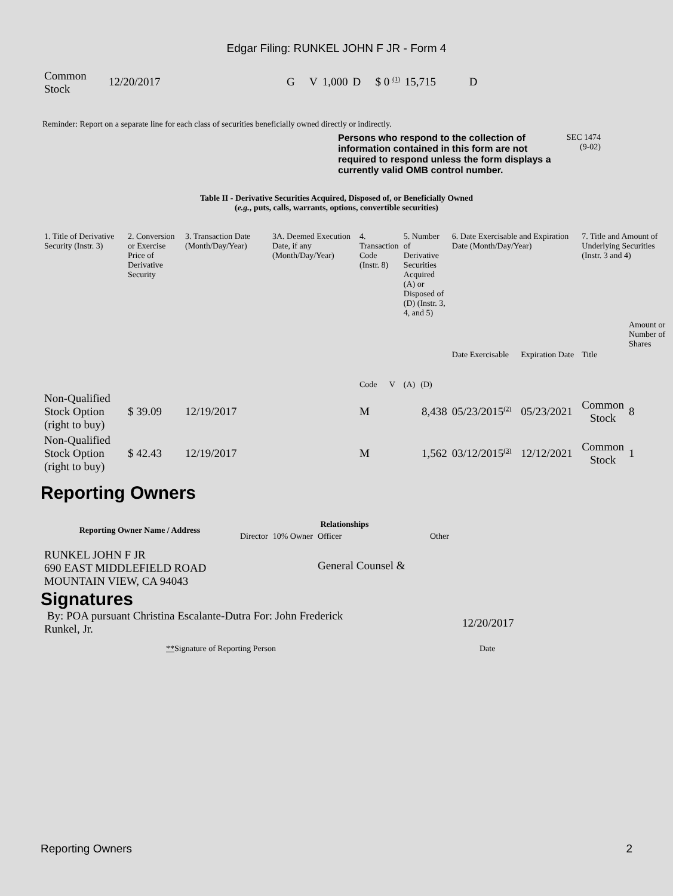Edgar Filing: RUNKEL JOHN F JR - Form 4
| Common Stock | 12/20/2017 | G | V | 1,000 | D | $ 0 <sup>(1)</sup> | 15,715 | D |
Reminder: Report on a separate line for each class of securities beneficially owned directly or indirectly.
Persons who respond to the collection of information contained in this form are not required to respond unless the form displays a currently valid OMB control number.
SEC 1474
(9-02)
Table II - Derivative Securities Acquired, Disposed of, or Beneficially Owned
(e.g., puts, calls, warrants, options, convertible securities)
| 1. Title of Derivative Security (Instr. 3) | 2. Conversion or Exercise Price of Derivative Security | 3. Transaction Date (Month/Day/Year) | 3A. Deemed Execution Date, if any (Month/Day/Year) | 4. Transaction Code (Instr. 8) | | 5. Number of Derivative Securities Acquired (A) or Disposed of (D) (Instr. 3, 4, and 5) | | 6. Date Exercisable and Expiration Date (Month/Day/Year) | | 7. Title and Amount of Underlying Securities (Instr. 3 and 4) | |
| | | | | Code | V | (A) | (D) | Date Exercisable | Expiration Date | Title | Amount or Number of Shares |
| Non-Qualified Stock Option (right to buy) | $ 39.09 | 12/19/2017 | | M | | | 8,438 | 05/23/2015<sup>(2)</sup> | 05/23/2021 | Common Stock | 8 |
| Non-Qualified Stock Option (right to buy) | $ 42.43 | 12/19/2017 | | M | | | 1,562 | 03/12/2015<sup>(3)</sup> | 12/12/2021 | Common Stock | 1 |
Reporting Owners
| Reporting Owner Name / Address | Relationships | | | |
| --- | --- | --- | --- | --- |
| | Director | 10% Owner | Officer | Other |
| RUNKEL JOHN F JR 690 EAST MIDDLEFIELD ROAD MOUNTAIN VIEW, CA 94043 | | | General Counsel & | |
Signatures
By: POA pursuant Christina Escalante-Dutra For: John Frederick Runkel, Jr.
12/20/2017
**Signature of Reporting Person Date
Reporting Owners 2